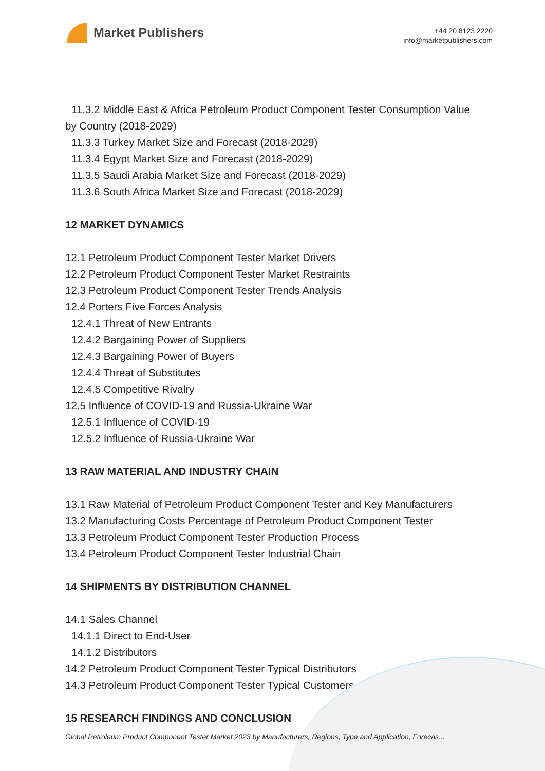Market Publishers
+44 20 8123 2220
info@marketpublishers.com
11.3.2 Middle East & Africa Petroleum Product Component Tester Consumption Value
by Country (2018-2029)
11.3.3 Turkey Market Size and Forecast (2018-2029)
11.3.4 Egypt Market Size and Forecast (2018-2029)
11.3.5 Saudi Arabia Market Size and Forecast (2018-2029)
11.3.6 South Africa Market Size and Forecast (2018-2029)
12 MARKET DYNAMICS
12.1 Petroleum Product Component Tester Market Drivers
12.2 Petroleum Product Component Tester Market Restraints
12.3 Petroleum Product Component Tester Trends Analysis
12.4 Porters Five Forces Analysis
12.4.1 Threat of New Entrants
12.4.2 Bargaining Power of Suppliers
12.4.3 Bargaining Power of Buyers
12.4.4 Threat of Substitutes
12.4.5 Competitive Rivalry
12.5 Influence of COVID-19 and Russia-Ukraine War
12.5.1 Influence of COVID-19
12.5.2 Influence of Russia-Ukraine War
13 RAW MATERIAL AND INDUSTRY CHAIN
13.1 Raw Material of Petroleum Product Component Tester and Key Manufacturers
13.2 Manufacturing Costs Percentage of Petroleum Product Component Tester
13.3 Petroleum Product Component Tester Production Process
13.4 Petroleum Product Component Tester Industrial Chain
14 SHIPMENTS BY DISTRIBUTION CHANNEL
14.1 Sales Channel
14.1.1 Direct to End-User
14.1.2 Distributors
14.2 Petroleum Product Component Tester Typical Distributors
14.3 Petroleum Product Component Tester Typical Customers
15 RESEARCH FINDINGS AND CONCLUSION
Global Petroleum Product Component Tester Market 2023 by Manufacturers, Regions, Type and Application, Forecas...